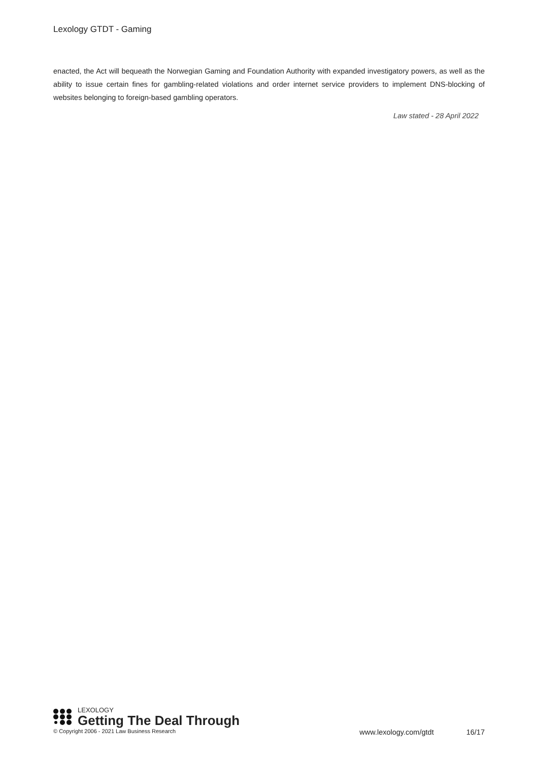Lexology GTDT - Gaming
enacted, the Act will bequeath the Norwegian Gaming and Foundation Authority with expanded investigatory powers, as well as the ability to issue certain fines for gambling-related violations and order internet service providers to implement DNS-blocking of websites belonging to foreign-based gambling operators.
Law stated - 28 April 2022
LEXOLOGY
Getting The Deal Through
© Copyright 2006 - 2021 Law Business Research www.lexology.com/gtdt 16/17